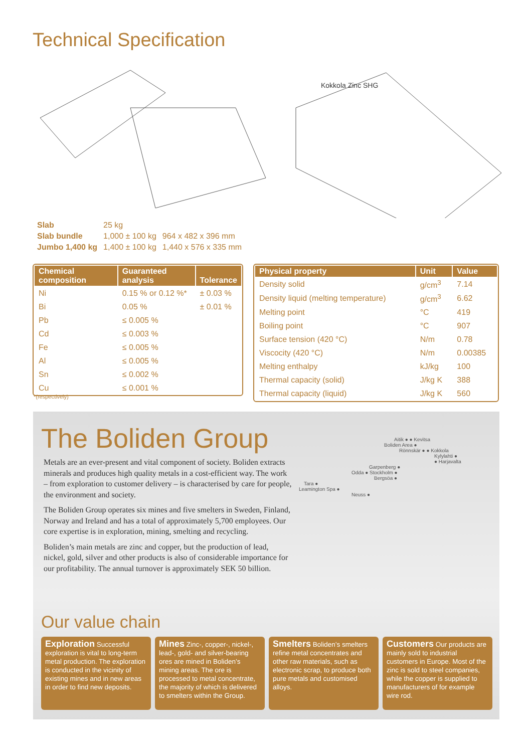Technical Specification
Kokkola Zinc SHG
| Slab | 25 kg | |
| Slab bundle | 1,000 ± 100 kg | 964 x 482 x 396 mm |
| Jumbo 1,400 kg | 1,400 ± 100 kg | 1,440 x 576 x 335 mm |
| Chemical composition | Guaranteed analysis | Tolerance |
| --- | --- | --- |
| Ni | 0.15 % or 0.12 %* | ± 0.03 % |
| Bi | 0.05 % | ± 0.01 % |
| Pb | ≤ 0.005 % | |
| Cd | ≤ 0.003 % | |
| Fe | ≤ 0.005 % | |
| Al | ≤ 0.005 % | |
| Sn | ≤ 0.002 % | |
| Cu | ≤ 0.001 % | |
| Physical property | Unit | Value |
| --- | --- | --- |
| Density solid | g/cm<sup>3</sup> | 7.14 |
| Density liquid (melting temperature) | g/cm<sup>3</sup> | 6.62 |
| Melting point | °C | 419 |
| Boiling point | °C | 907 |
| Surface tension (420 °C) | N/m | 0.78 |
| Viscocity (420 °C) | N/m | 0.00385 |
| Melting enthalpy | kJ/kg | 100 |
| Thermal capacity (solid) | J/kg K | 388 |
| Thermal capacity (liquid) | J/kg K | 560 |
*(respectively)
The Boliden Group
Metals are an ever-present and vital component of society. Boliden extracts minerals and produces high quality metals in a cost-efficient way. The work – from exploration to customer delivery – is characterised by care for people, the environment and society.
The Boliden Group operates six mines and five smelters in Sweden, Finland, Norway and Ireland and has a total of approximately 5,700 employees. Our core expertise is in exploration, mining, smelting and recycling.
Boliden’s main metals are zinc and copper, but the production of lead, nickel, gold, silver and other products is also of considerable importance for our profitability. The annual turnover is approximately SEK 50 billion.
Aitik ● ● Kevitsa
Boliden Area ●
Rönnskär ● ● Kokkola
Kylylahti ●
● Harjavalta
Garpenberg ●
Odda ● Stockholm ●
Bergsöa ●
Tara ●
Leamington Spa ●
Neuss ●
Our value chain
Exploration Successful exploration is vital to long-term metal production. The exploration is conducted in the vicinity of existing mines and in new areas in order to find new deposits.
Mines Zinc-, copper-, nickel-, lead-, gold- and silver-bearing ores are mined in Boliden’s mining areas. The ore is processed to metal concentrate, the majority of which is delivered to smelters within the Group.
Smelters Boliden’s smelters refine metal concentrates and other raw materials, such as electronic scrap, to produce both pure metals and customised alloys.
Customers Our products are mainly sold to industrial customers in Europe. Most of the zinc is sold to steel companies, while the copper is supplied to manufacturers of for example wire rod.